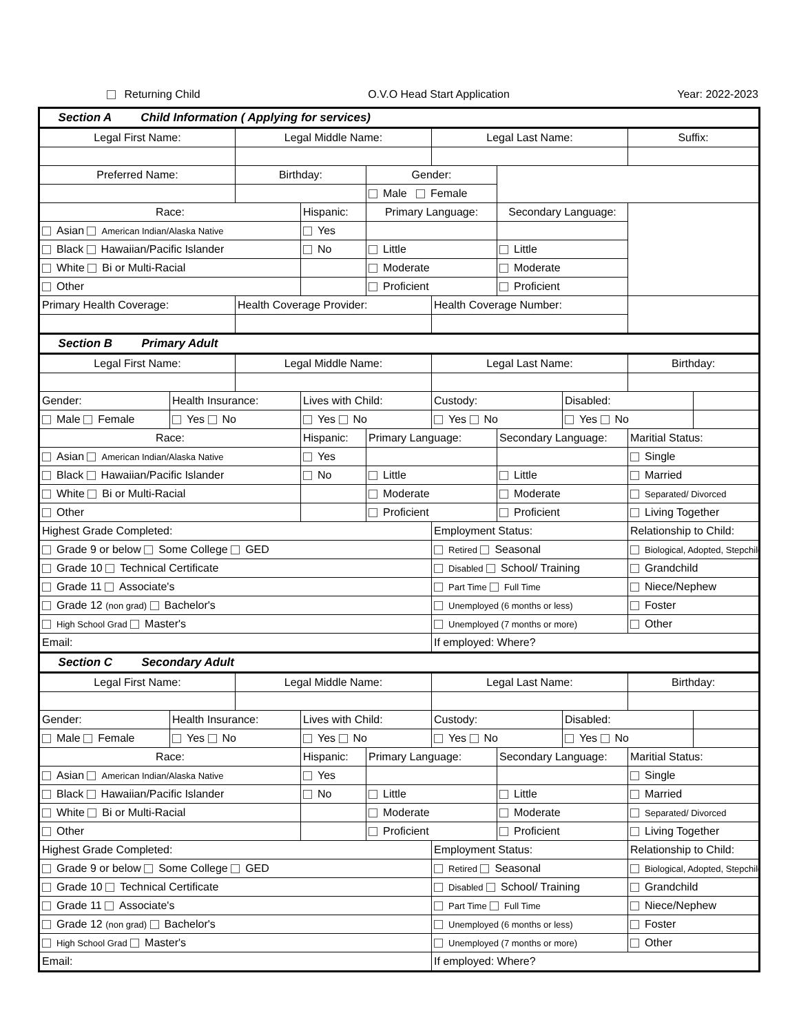Returning Child O.V.O Head Start Application Year: 2022-2023
| Section A Child Information ( Applying for services) | | | | | | | | | |
| Legal First Name: | | Legal Middle Name: | | | Legal Last Name: | | | Suffix: | |
| Preferred Name: | | Birthday: | | Gender: | | | | | |
| | | | | Male Female | | | | | |
| Race: | | | Hispanic: | Primary Language: | | Secondary Language: | | | |
| Asian American Indian/Alaska Native | | | Yes | | | | | | |
| Black Hawaiian/Pacific Islander | | | No | Little | | Little | | | |
| White Bi or Multi-Racial | | | | Moderate | | Moderate | | | |
| Other | | | | Proficient | | Proficient | | | |
| Primary Health Coverage: | | Health Coverage Provider: | | | Health Coverage Number: | | | | |
| Section B Primary Adult | | | | | | | | | |
| Legal First Name: | | Legal Middle Name: | | | Legal Last Name: | | | Birthday: | |
| Gender: | Health Insurance: | | Lives with Child: | | Custody: | | Disabled: | | |
| Male Female | Yes No | | Yes No | | Yes No | | Yes No | | |
| Race: | | | Hispanic: | Primary Language: | | Secondary Language: | | Maritial Status: | |
| Asian American Indian/Alaska Native | | | Yes | | | | | Single | |
| Black Hawaiian/Pacific Islander | | | No | Little | | Little | | Married | |
| White Bi or Multi-Racial | | | | Moderate | | Moderate | | Separated/ Divorced | |
| Other | | | | Proficient | | Proficient | | Living Together | |
| Highest Grade Completed: | | | | | Employment Status: | | | Relationship to Child: | |
| Grade 9 or below Some College GED | | | | | Retired Seasonal | | | Biological, Adopted, Stepchild | |
| Grade 10 Technical Certificate | | | | | Disabled School/ Training | | | Grandchild | |
| Grade 11 Associate's | | | | | Part Time Full Time | | | Niece/Nephew | |
| Grade 12 (non grad) Bachelor's | | | | | Unemployed (6 months or less) | | | Foster | |
| High School Grad Master's | | | | | Unemployed (7 months or more) | | | Other | |
| Email: | | | | | If employed: Where? | | | | |
| Section C Secondary Adult | | | | | | | | | |
| Legal First Name: | | Legal Middle Name: | | | Legal Last Name: | | | Birthday: | |
| Gender: | Health Insurance: | | Lives with Child: | | Custody: | | Disabled: | | |
| Male Female | Yes No | | Yes No | | Yes No | | Yes No | | |
| Race: | | | Hispanic: | Primary Language: | | Secondary Language: | | Maritial Status: | |
| Asian American Indian/Alaska Native | | | Yes | | | | | Single | |
| Black Hawaiian/Pacific Islander | | | No | Little | | Little | | Married | |
| White Bi or Multi-Racial | | | | Moderate | | Moderate | | Separated/ Divorced | |
| Other | | | | Proficient | | Proficient | | Living Together | |
| Highest Grade Completed: | | | | | Employment Status: | | | Relationship to Child: | |
| Grade 9 or below Some College GED | | | | | Retired Seasonal | | | Biological, Adopted, Stepchild | |
| Grade 10 Technical Certificate | | | | | Disabled School/ Training | | | Grandchild | |
| Grade 11 Associate's | | | | | Part Time Full Time | | | Niece/Nephew | |
| Grade 12 (non grad) Bachelor's | | | | | Unemployed (6 months or less) | | | Foster | |
| High School Grad Master's | | | | | Unemployed (7 months or more) | | | Other | |
| Email: | | | | | If employed: Where? | | | | |